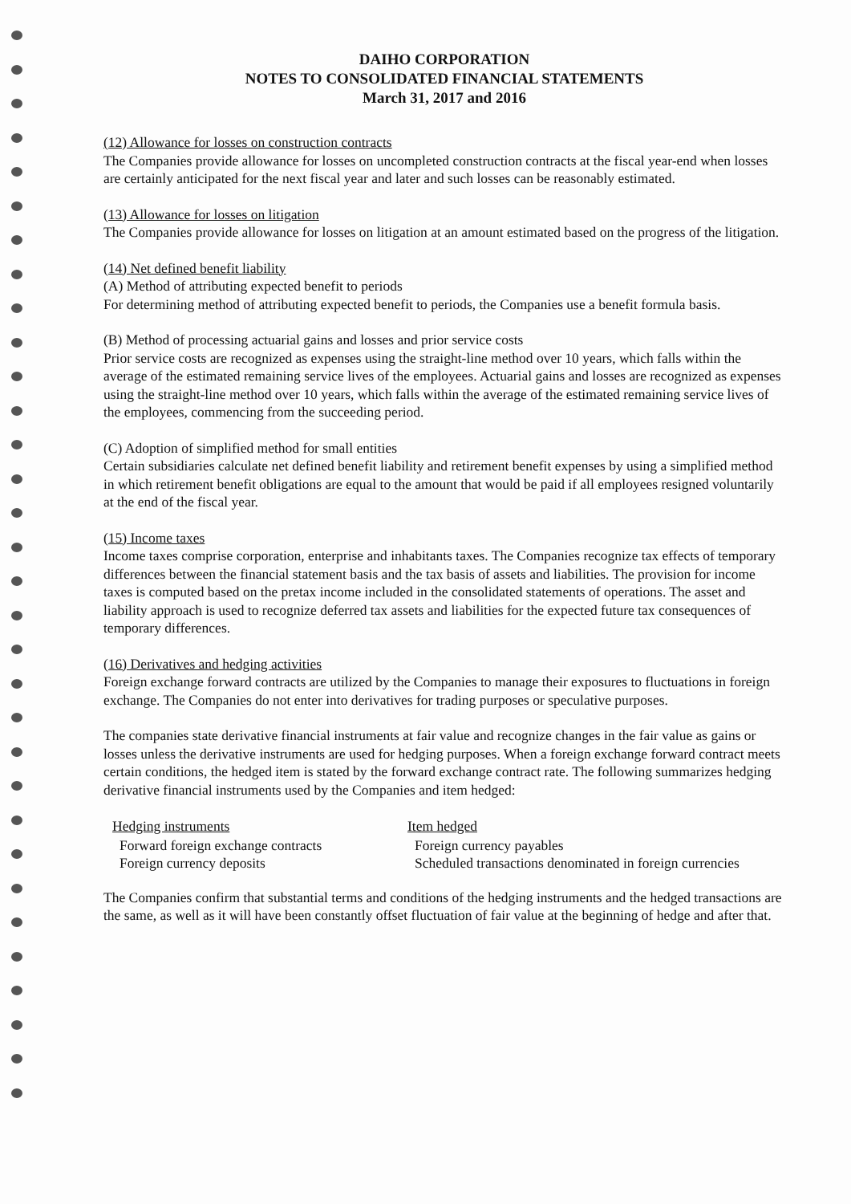DAIHO CORPORATION
NOTES TO CONSOLIDATED FINANCIAL STATEMENTS
March 31, 2017 and 2016
(12) Allowance for losses on construction contracts
The Companies provide allowance for losses on uncompleted construction contracts at the fiscal year-end when losses are certainly anticipated for the next fiscal year and later and such losses can be reasonably estimated.
(13) Allowance for losses on litigation
The Companies provide allowance for losses on litigation at an amount estimated based on the progress of the litigation.
(14) Net defined benefit liability
(A) Method of attributing expected benefit to periods
For determining method of attributing expected benefit to periods, the Companies use a benefit formula basis.
(B) Method of processing actuarial gains and losses and prior service costs
Prior service costs are recognized as expenses using the straight-line method over 10 years, which falls within the average of the estimated remaining service lives of the employees. Actuarial gains and losses are recognized as expenses using the straight-line method over 10 years, which falls within the average of the estimated remaining service lives of the employees, commencing from the succeeding period.
(C) Adoption of simplified method for small entities
Certain subsidiaries calculate net defined benefit liability and retirement benefit expenses by using a simplified method in which retirement benefit obligations are equal to the amount that would be paid if all employees resigned voluntarily at the end of the fiscal year.
(15) Income taxes
Income taxes comprise corporation, enterprise and inhabitants taxes. The Companies recognize tax effects of temporary differences between the financial statement basis and the tax basis of assets and liabilities. The provision for income taxes is computed based on the pretax income included in the consolidated statements of operations. The asset and liability approach is used to recognize deferred tax assets and liabilities for the expected future tax consequences of temporary differences.
(16) Derivatives and hedging activities
Foreign exchange forward contracts are utilized by the Companies to manage their exposures to fluctuations in foreign exchange. The Companies do not enter into derivatives for trading purposes or speculative purposes.
The companies state derivative financial instruments at fair value and recognize changes in the fair value as gains or losses unless the derivative instruments are used for hedging purposes. When a foreign exchange forward contract meets certain conditions, the hedged item is stated by the forward exchange contract rate. The following summarizes hedging derivative financial instruments used by the Companies and item hedged:
| Hedging instruments | Item hedged |
| --- | --- |
| Forward foreign exchange contracts | Foreign currency payables |
| Foreign currency deposits | Scheduled transactions denominated in foreign currencies |
The Companies confirm that substantial terms and conditions of the hedging instruments and the hedged transactions are the same, as well as it will have been constantly offset fluctuation of fair value at the beginning of hedge and after that.